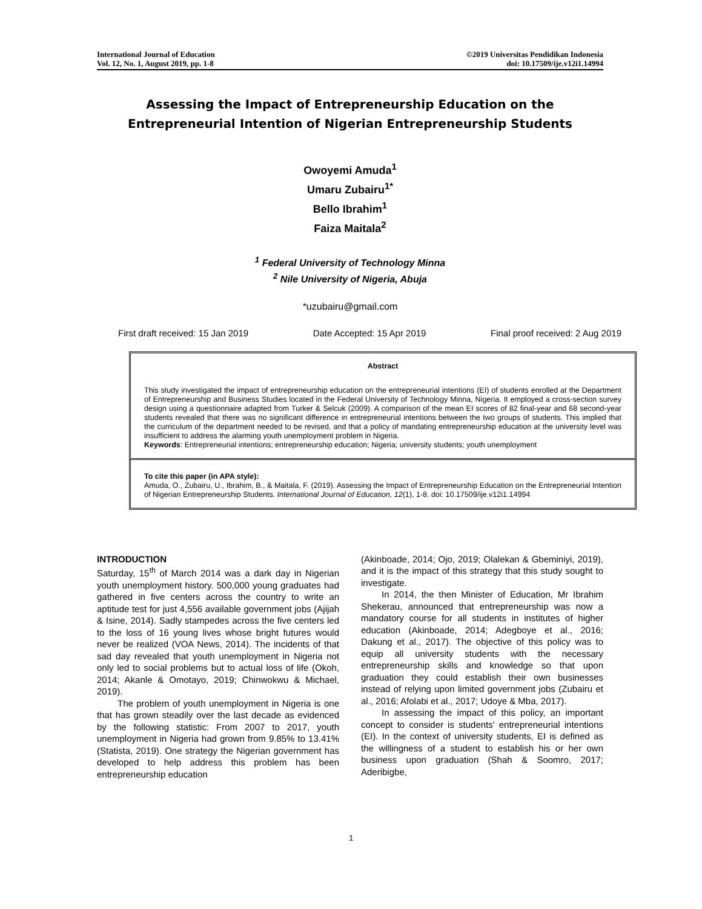International Journal of Education
Vol. 12, No. 1, August 2019, pp. 1-8
©2019 Universitas Pendidikan Indonesia
doi: 10.17509/ije.v12i1.14994
Assessing the Impact of Entrepreneurship Education on the
Entrepreneurial Intention of Nigerian Entrepreneurship Students
Owoyemi Amuda<sup>1</sup>
Umaru Zubairu<sup>1*</sup>
Bello Ibrahim<sup>1</sup>
Faiza Maitala<sup>2</sup>
<sup>1</sup> Federal University of Technology Minna
<sup>2</sup> Nile University of Nigeria, Abuja
*uzubairu@gmail.com
First draft received: 15 Jan 2019 Date Accepted: 15 Apr 2019 Final proof received: 2 Aug 2019
Abstract
This study investigated the impact of entrepreneurship education on the entrepreneurial intentions (EI) of students enrolled at the Department of Entrepreneurship and Business Studies located in the Federal University of Technology Minna, Nigeria. It employed a cross-section survey design using a questionnaire adapted from Turker & Selcuk (2009). A comparison of the mean EI scores of 82 final-year and 68 second-year students revealed that there was no significant difference in entrepreneurial intentions between the two groups of students. This implied that the curriculum of the department needed to be revised, and that a policy of mandating entrepreneurship education at the university level was insufficient to address the alarming youth unemployment problem in Nigeria.
Keywords: Entrepreneurial intentions; entrepreneurship education; Nigeria; university students; youth unemployment
To cite this paper (in APA style):
Amuda, O., Zubairu, U., Ibrahim, B., & Maitala, F. (2019). Assessing the Impact of Entrepreneurship Education on the Entrepreneurial Intention of Nigerian Entrepreneurship Students. International Journal of Education, 12(1), 1-8. doi: 10.17509/ije.v12i1.14994
INTRODUCTION
Saturday, 15<sup>th</sup> of March 2014 was a dark day in Nigerian youth unemployment history. 500,000 young graduates had gathered in five centers across the country to write an aptitude test for just 4,556 available government jobs (Ajijah & Isine, 2014). Sadly stampedes across the five centers led to the loss of 16 young lives whose bright futures would never be realized (VOA News, 2014). The incidents of that sad day revealed that youth unemployment in Nigeria not only led to social problems but to actual loss of life (Okoh, 2014; Akanle & Omotayo, 2019; Chinwokwu & Michael, 2019).
The problem of youth unemployment in Nigeria is one that has grown steadily over the last decade as evidenced by the following statistic: From 2007 to 2017, youth unemployment in Nigeria had grown from 9.85% to 13.41% (Statista, 2019). One strategy the Nigerian government has developed to help address this problem has been entrepreneurship education
(Akinboade, 2014; Ojo, 2019; Olalekan & Gbeminiyi, 2019), and it is the impact of this strategy that this study sought to investigate.
In 2014, the then Minister of Education, Mr Ibrahim Shekerau, announced that entrepreneurship was now a mandatory course for all students in institutes of higher education (Akinboade, 2014; Adegboye et al., 2016; Dakung et al., 2017). The objective of this policy was to equip all university students with the necessary entrepreneurship skills and knowledge so that upon graduation they could establish their own businesses instead of relying upon limited government jobs (Zubairu et al., 2016; Afolabi et al., 2017; Udoye & Mba, 2017).
In assessing the impact of this policy, an important concept to consider is students' entrepreneurial intentions (EI). In the context of university students, EI is defined as the willingness of a student to establish his or her own business upon graduation (Shah & Soomro, 2017; Aderibigbe,
1